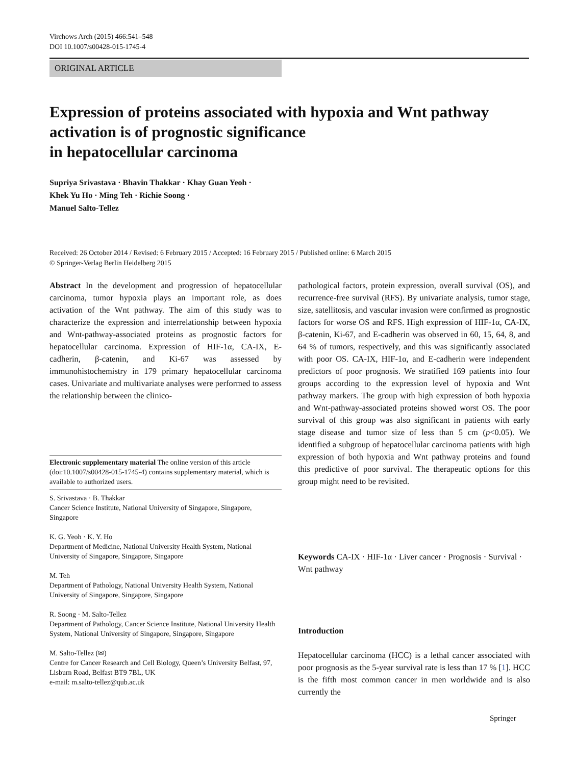Virchows Arch (2015) 466:541–548
DOI 10.1007/s00428-015-1745-4
ORIGINAL ARTICLE
Expression of proteins associated with hypoxia and Wnt pathway
activation is of prognostic significance
in hepatocellular carcinoma
Supriya Srivastava · Bhavin Thakkar · Khay Guan Yeoh ·
Khek Yu Ho · Ming Teh · Richie Soong ·
Manuel Salto-Tellez
Received: 26 October 2014 / Revised: 6 February 2015 / Accepted: 16 February 2015 / Published online: 6 March 2015
© Springer-Verlag Berlin Heidelberg 2015
Abstract In the development and progression of hepatocellular carcinoma, tumor hypoxia plays an important role, as does activation of the Wnt pathway. The aim of this study was to characterize the expression and interrelationship between hypoxia and Wnt-pathway-associated proteins as prognostic factors for hepatocellular carcinoma. Expression of HIF-1α, CA-IX, E-cadherin, β-catenin, and Ki-67 was assessed by immunohistochemistry in 179 primary hepatocellular carcinoma cases. Univariate and multivariate analyses were performed to assess the relationship between the clinico-
pathological factors, protein expression, overall survival (OS), and recurrence-free survival (RFS). By univariate analysis, tumor stage, size, satellitosis, and vascular invasion were confirmed as prognostic factors for worse OS and RFS. High expression of HIF-1α, CA-IX, β-catenin, Ki-67, and E-cadherin was observed in 60, 15, 64, 8, and 64 % of tumors, respectively, and this was significantly associated with poor OS. CA-IX, HIF-1α, and E-cadherin were independent predictors of poor prognosis. We stratified 169 patients into four groups according to the expression level of hypoxia and Wnt pathway markers. The group with high expression of both hypoxia and Wnt-pathway-associated proteins showed worst OS. The poor survival of this group was also significant in patients with early stage disease and tumor size of less than 5 cm (p<0.05). We identified a subgroup of hepatocellular carcinoma patients with high expression of both hypoxia and Wnt pathway proteins and found this predictive of poor survival. The therapeutic options for this group might need to be revisited.
Electronic supplementary material The online version of this article (doi:10.1007/s00428-015-1745-4) contains supplementary material, which is available to authorized users.
S. Srivastava · B. Thakkar
Cancer Science Institute, National University of Singapore, Singapore, Singapore
K. G. Yeoh · K. Y. Ho
Department of Medicine, National University Health System, National University of Singapore, Singapore, Singapore
M. Teh
Department of Pathology, National University Health System, National University of Singapore, Singapore, Singapore
R. Soong · M. Salto-Tellez
Department of Pathology, Cancer Science Institute, National University Health System, National University of Singapore, Singapore, Singapore
M. Salto-Tellez (✉)
Centre for Cancer Research and Cell Biology, Queen’s University Belfast, 97, Lisburn Road, Belfast BT9 7BL, UK
e-mail: m.salto-tellez@qub.ac.uk
Keywords CA-IX · HIF-1α · Liver cancer · Prognosis · Survival · Wnt pathway
Introduction
Hepatocellular carcinoma (HCC) is a lethal cancer associated with poor prognosis as the 5-year survival rate is less than 17 % [1]. HCC is the fifth most common cancer in men worldwide and is also currently the
Springer